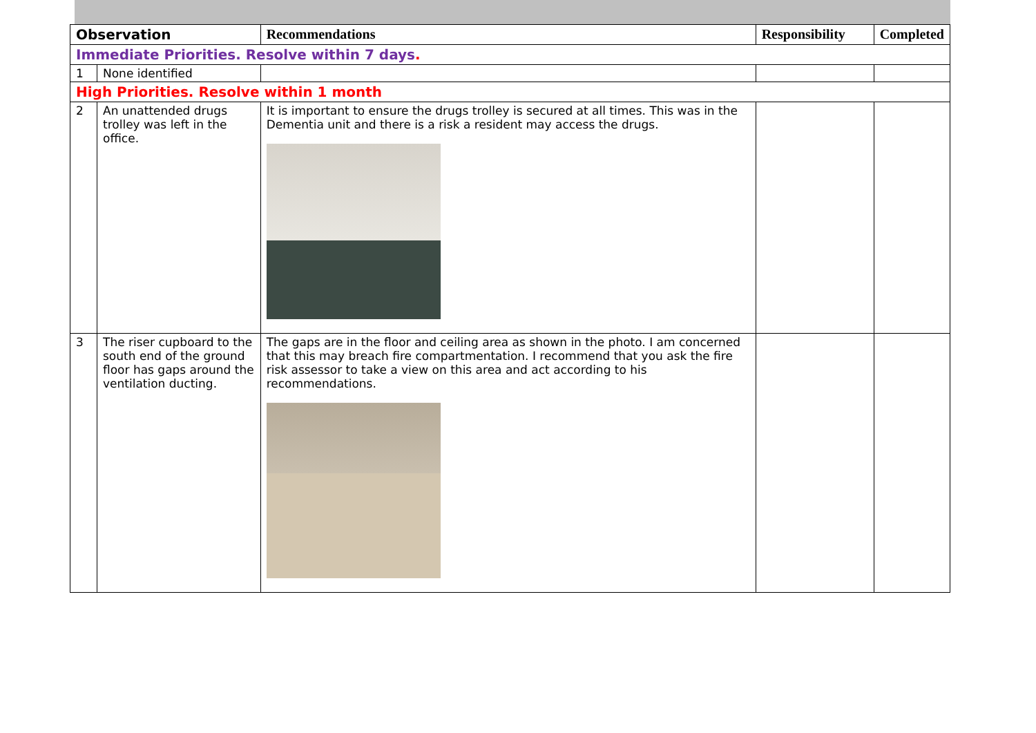| Observation | | Recommendations | Responsibility | Completed |
| --- | --- | --- | --- | --- |
| Immediate Priorities. Resolve within 7 days . | | | | |
| 1 | None identified | | | |
| High Priorities. Resolve within 1 month | | | | |
| 2 | An unattended drugs trolley was left in the office. | It is important to ensure the drugs trolley is secured at all times. This was in the Dementia unit and there is a risk a resident may access the drugs. | | |
| 3 | The riser cupboard to the south end of the ground floor has gaps around the ventilation ducting. | The gaps are in the floor and ceiling area as shown in the photo. I am concerned that this may breach fire compartmentation. I recommend that you ask the fire risk assessor to take a view on this area and act according to his recommendations. | | |